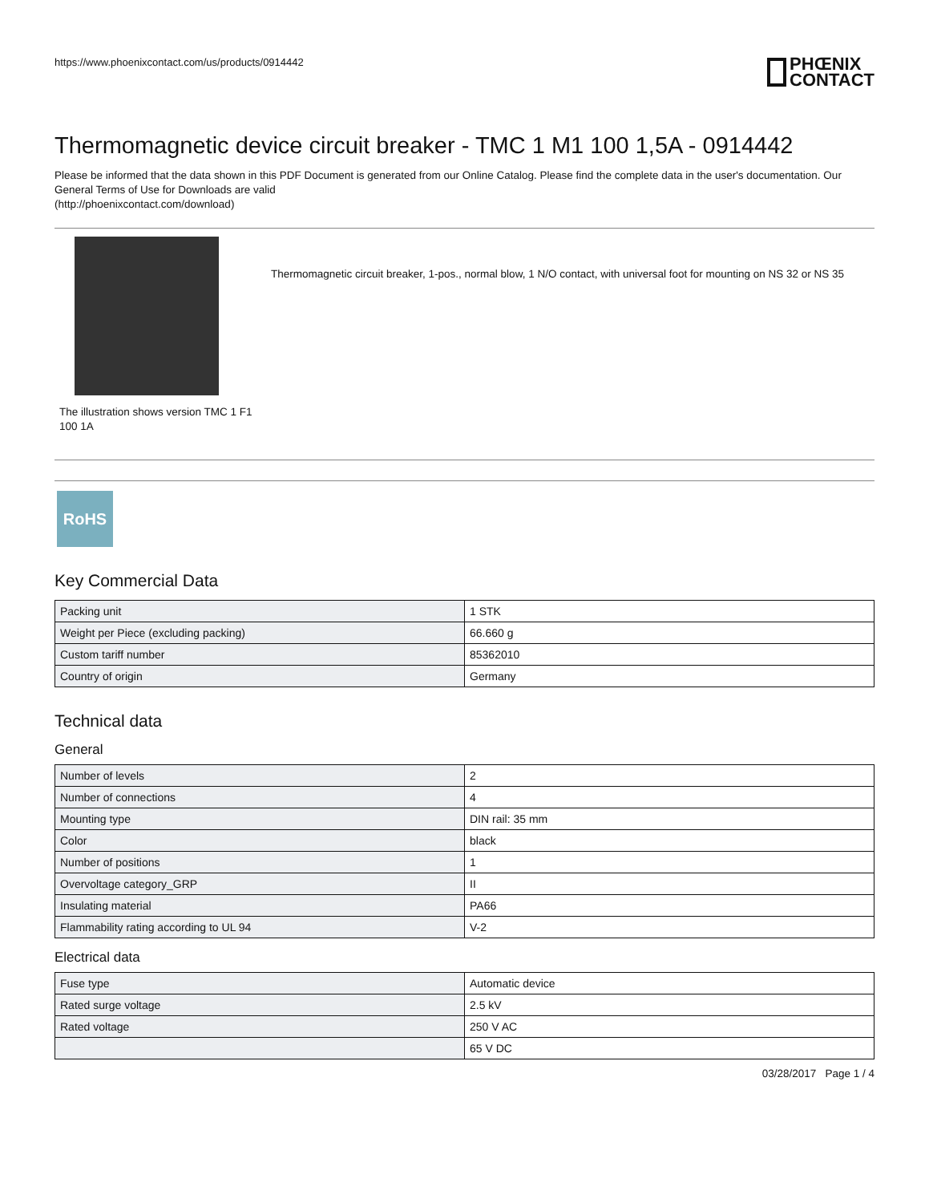https://www.phoenixcontact.com/us/products/0914442
PHŒNIX
CONTACT
Thermomagnetic device circuit breaker - TMC 1 M1 100 1,5A - 0914442
Please be informed that the data shown in this PDF Document is generated from our Online Catalog. Please find the complete data in the user's documentation. Our General Terms of Use for Downloads are valid
(http://phoenixcontact.com/download)
The illustration shows version TMC 1 F1 100 1A
Thermomagnetic circuit breaker, 1-pos., normal blow, 1 N/O contact, with universal foot for mounting on NS 32 or NS 35
RoHS
Key Commercial Data
| Packing unit | 1 STK |
| Weight per Piece (excluding packing) | 66.660 g |
| Custom tariff number | 85362010 |
| Country of origin | Germany |
Technical data
General
| Number of levels | 2 |
| Number of connections | 4 |
| Mounting type | DIN rail: 35 mm |
| Color | black |
| Number of positions | 1 |
| Overvoltage category_GRP | II |
| Insulating material | PA66 |
| Flammability rating according to UL 94 | V-2 |
Electrical data
| Fuse type | Automatic device |
| Rated surge voltage | 2.5 kV |
| Rated voltage | 250 V AC |
| | 65 V DC |
03/28/2017 Page 1 / 4